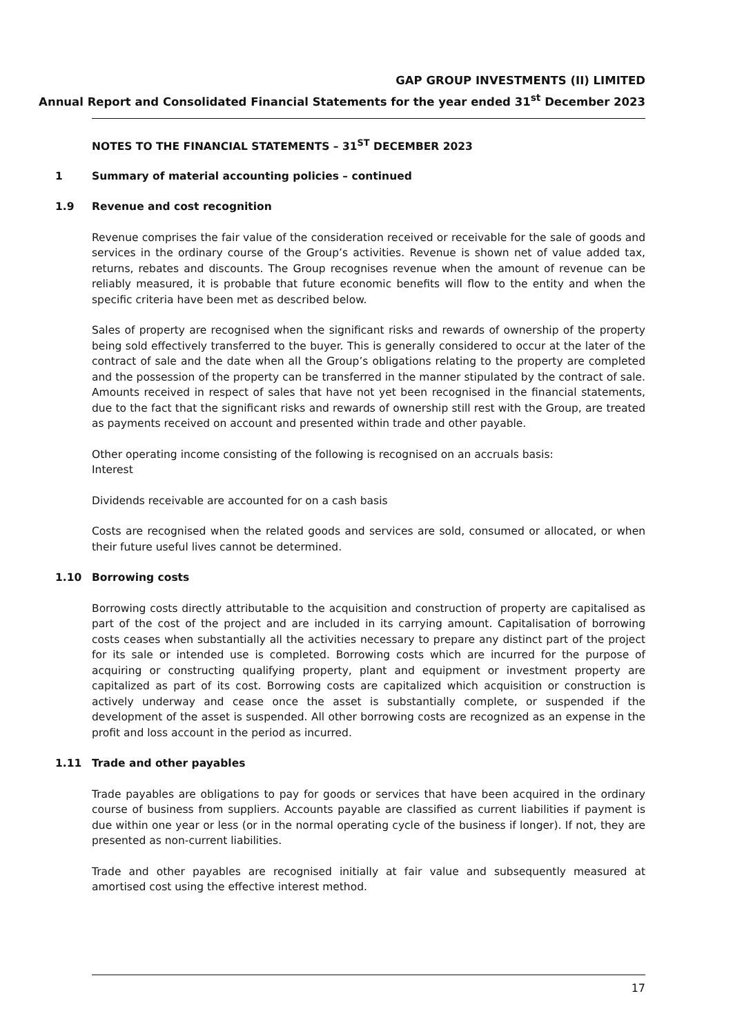GAP GROUP INVESTMENTS (II) LIMITED
Annual Report and Consolidated Financial Statements for the year ended 31<sup>st</sup> December 2023
NOTES TO THE FINANCIAL STATEMENTS – 31<sup>ST</sup> DECEMBER 2023
1 Summary of material accounting policies – continued
1.9 Revenue and cost recognition
Revenue comprises the fair value of the consideration received or receivable for the sale of goods and services in the ordinary course of the Group’s activities. Revenue is shown net of value added tax, returns, rebates and discounts. The Group recognises revenue when the amount of revenue can be reliably measured, it is probable that future economic benefits will flow to the entity and when the specific criteria have been met as described below.
Sales of property are recognised when the significant risks and rewards of ownership of the property being sold effectively transferred to the buyer. This is generally considered to occur at the later of the contract of sale and the date when all the Group’s obligations relating to the property are completed and the possession of the property can be transferred in the manner stipulated by the contract of sale. Amounts received in respect of sales that have not yet been recognised in the financial statements, due to the fact that the significant risks and rewards of ownership still rest with the Group, are treated as payments received on account and presented within trade and other payable.
Other operating income consisting of the following is recognised on an accruals basis:
Interest
Dividends receivable are accounted for on a cash basis
Costs are recognised when the related goods and services are sold, consumed or allocated, or when their future useful lives cannot be determined.
1.10 Borrowing costs
Borrowing costs directly attributable to the acquisition and construction of property are capitalised as part of the cost of the project and are included in its carrying amount. Capitalisation of borrowing costs ceases when substantially all the activities necessary to prepare any distinct part of the project for its sale or intended use is completed. Borrowing costs which are incurred for the purpose of acquiring or constructing qualifying property, plant and equipment or investment property are capitalized as part of its cost. Borrowing costs are capitalized which acquisition or construction is actively underway and cease once the asset is substantially complete, or suspended if the development of the asset is suspended. All other borrowing costs are recognized as an expense in the profit and loss account in the period as incurred.
1.11 Trade and other payables
Trade payables are obligations to pay for goods or services that have been acquired in the ordinary course of business from suppliers. Accounts payable are classified as current liabilities if payment is due within one year or less (or in the normal operating cycle of the business if longer). If not, they are presented as non-current liabilities.
Trade and other payables are recognised initially at fair value and subsequently measured at amortised cost using the effective interest method.
17